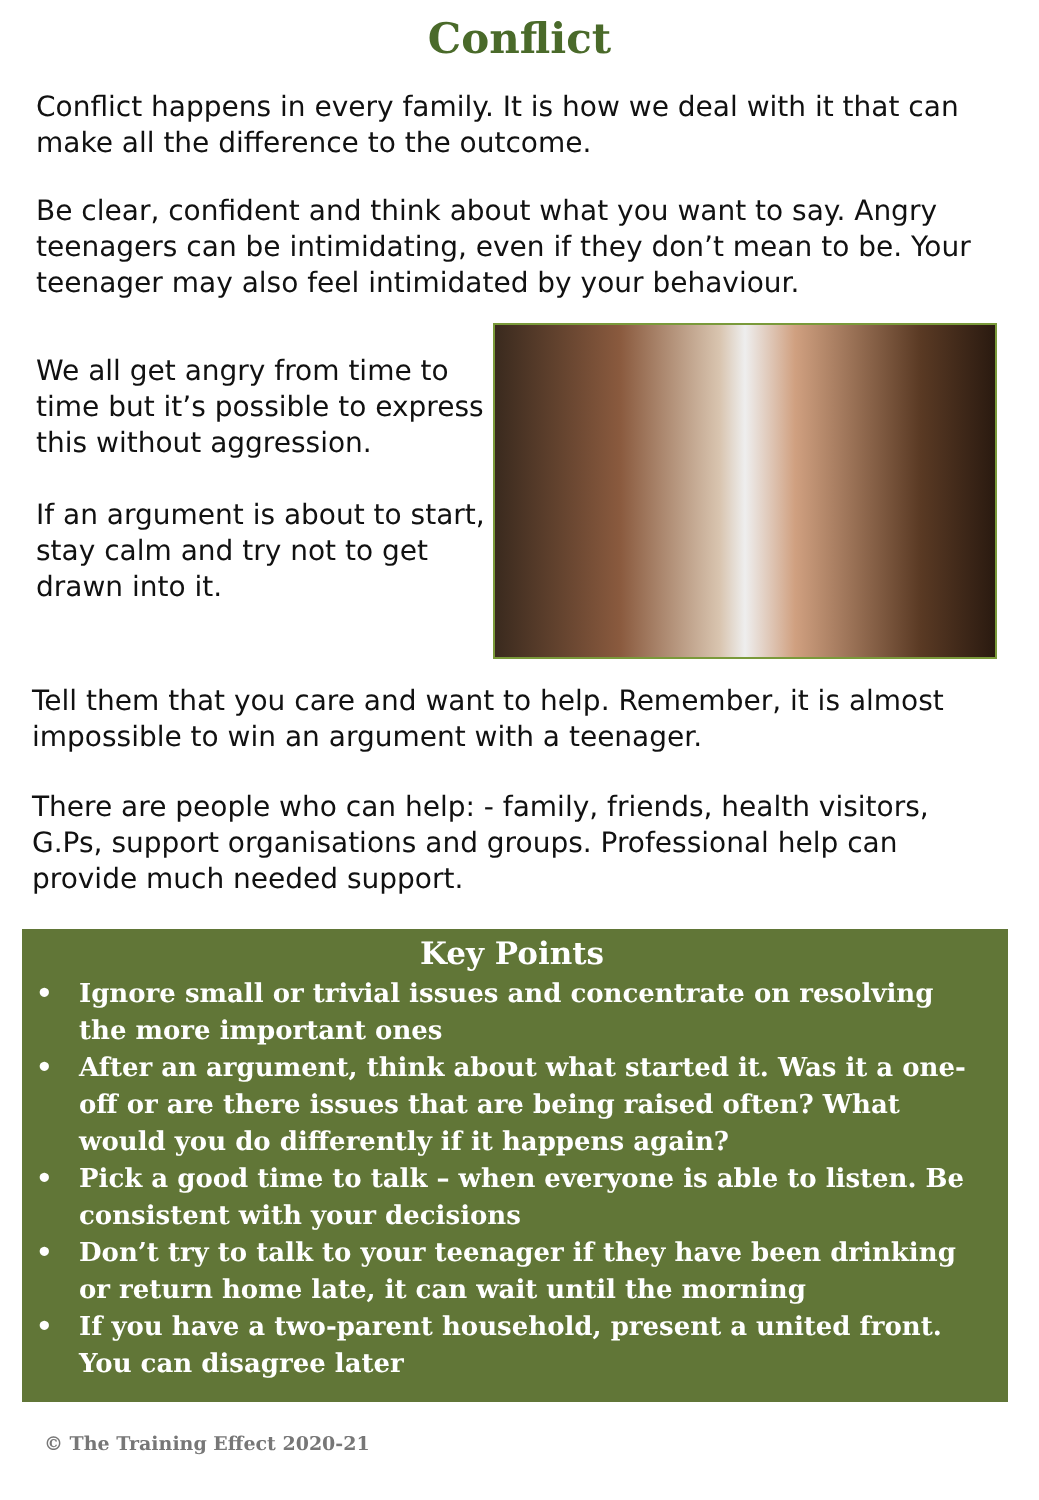Conflict
Conflict happens in every family. It is how we deal with it that can make all the difference to the outcome.
Be clear, confident and think about what you want to say. Angry teenagers can be intimidating, even if they don’t mean to be. Your teenager may also feel intimidated by your behaviour.
We all get angry from time to time but it’s possible to express this without aggression.
If an argument is about to start, stay calm and try not to get drawn into it.
Tell them that you care and want to help. Remember, it is almost impossible to win an argument with a teenager.
There are people who can help: - family, friends, health visitors, G.Ps, support organisations and groups. Professional help can provide much needed support.
Key Points
• Ignore small or trivial issues and concentrate on resolving the more important ones
• After an argument, think about what started it. Was it a one-off or are there issues that are being raised often? What would you do differently if it happens again?
• Pick a good time to talk – when everyone is able to listen. Be consistent with your decisions
• Don’t try to talk to your teenager if they have been drinking or return home late, it can wait until the morning
• If you have a two-parent household, present a united front. You can disagree later
© The Training Effect 2020-21